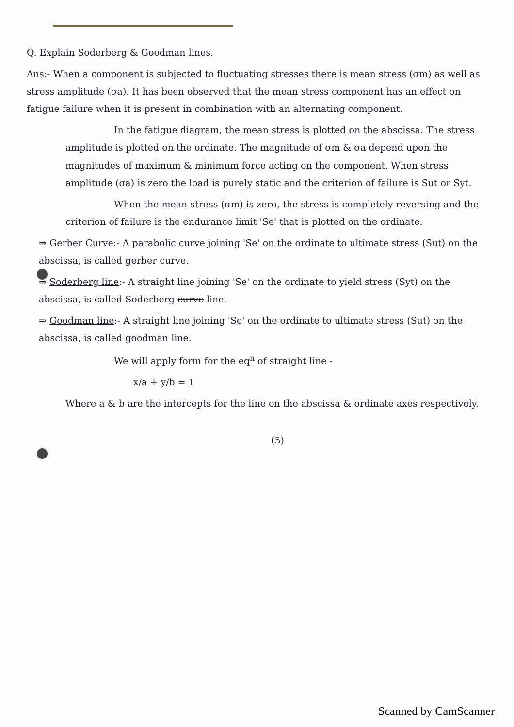Q. Explain Soderberg & Goodman lines.
Ans:- When a component is subjected to fluctuating stresses there is mean stress (σm) as well as stress amplitude (σa). It has been observed that the mean stress component has an effect on fatigue failure when it is present in combination with an alternating component.
In the fatigue diagram, the mean stress is plotted on the abscissa. The stress amplitude is plotted on the ordinate. The magnitude of σm & σa depend upon the magnitudes of maximum & minimum force acting on the component. When stress amplitude (σa) is zero the load is purely static and the criterion of failure is Sut or Syt.
When the mean stress (σm) is zero, the stress is completely reversing and the criterion of failure is the endurance limit 'Se' that is plotted on the ordinate.
⇒ Gerber Curve:- A parabolic curve joining 'Se' on the ordinate to ultimate stress (Sut) on the abscissa, is called gerber curve.
⇒ Soderberg line:- A straight line joining 'Se' on the ordinate to yield stress (Syt) on the abscissa, is called Soderberg curve line.
⇒ Goodman line:- A straight line joining 'Se' on the ordinate to ultimate stress (Sut) on the abscissa, is called goodman line.
We will apply form for the eq<sup>n</sup> of straight line -
x/a + y/b = 1
Where a & b are the intercepts for the line on the abscissa & ordinate axes respectively.
(5)
Scanned by CamScanner